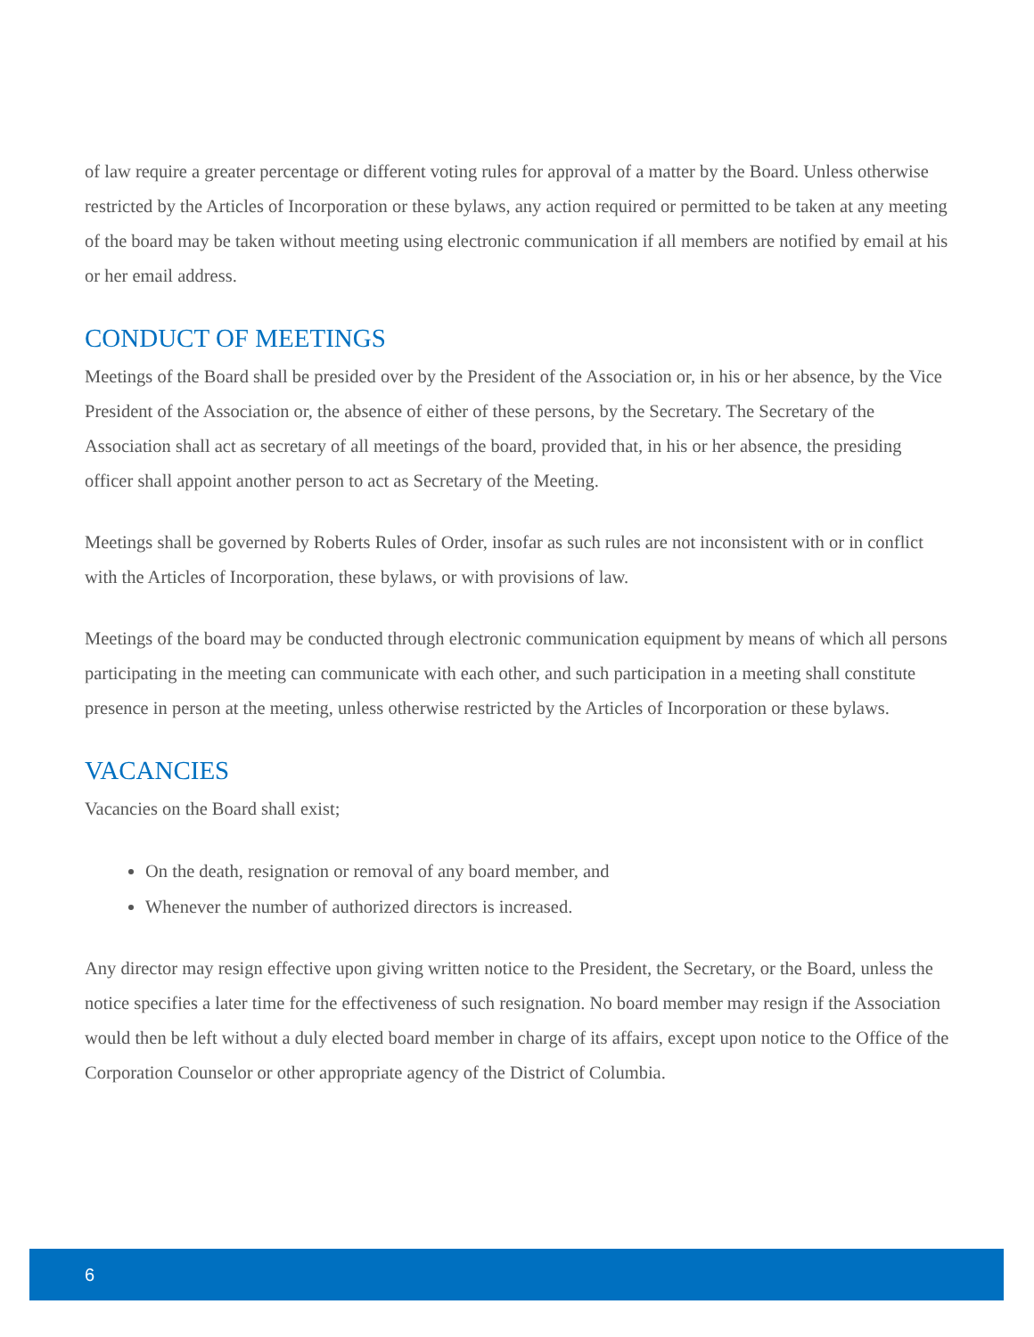of law require a greater percentage or different voting rules for approval of a matter by the Board. Unless otherwise restricted by the Articles of Incorporation or these bylaws, any action required or permitted to be taken at any meeting of the board may be taken without meeting using electronic communication if all members are notified by email at his or her email address.
CONDUCT OF MEETINGS
Meetings of the Board shall be presided over by the President of the Association or, in his or her absence, by the Vice President of the Association or, the absence of either of these persons, by the Secretary. The Secretary of the Association shall act as secretary of all meetings of the board, provided that, in his or her absence, the presiding officer shall appoint another person to act as Secretary of the Meeting.
Meetings shall be governed by Roberts Rules of Order, insofar as such rules are not inconsistent with or in conflict with the Articles of Incorporation, these bylaws, or with provisions of law.
Meetings of the board may be conducted through electronic communication equipment by means of which all persons participating in the meeting can communicate with each other, and such participation in a meeting shall constitute presence in person at the meeting, unless otherwise restricted by the Articles of Incorporation or these bylaws.
VACANCIES
Vacancies on the Board shall exist;
On the death, resignation or removal of any board member, and
Whenever the number of authorized directors is increased.
Any director may resign effective upon giving written notice to the President, the Secretary, or the Board, unless the notice specifies a later time for the effectiveness of such resignation. No board member may resign if the Association would then be left without a duly elected board member in charge of its affairs, except upon notice to the Office of the Corporation Counselor or other appropriate agency of the District of Columbia.
6